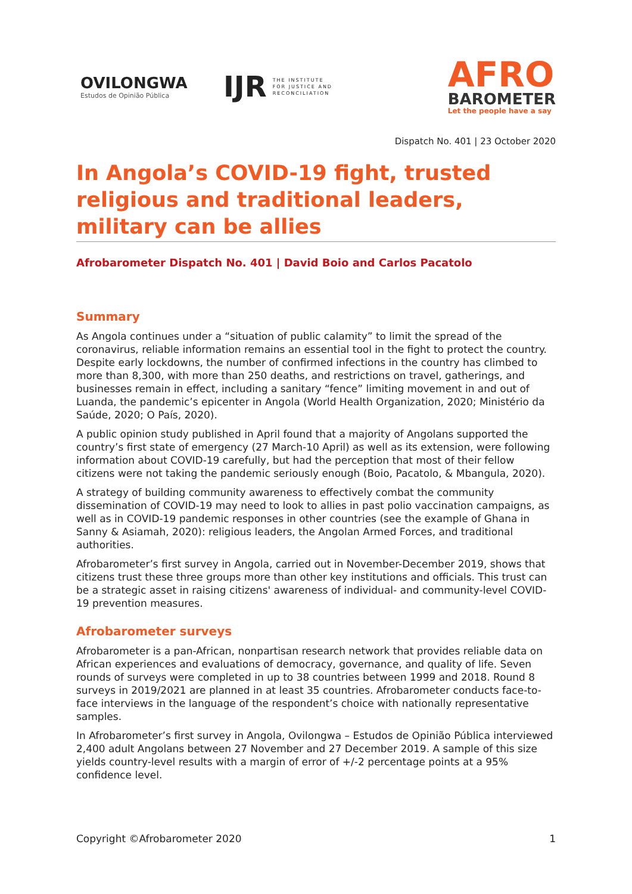OVILONGWA
Estudos de Opinião Pública
IJR THE INSTITUTE
FOR JUSTICE AND
RECONCILIATION
AFRO
BAROMETER
Let the people have a say
Dispatch No. 401 | 23 October 2020
In Angola’s COVID-19 fight, trusted religious and traditional leaders, military can be allies
Afrobarometer Dispatch No. 401 | David Boio and Carlos Pacatolo
Summary
As Angola continues under a “situation of public calamity” to limit the spread of the coronavirus, reliable information remains an essential tool in the fight to protect the country. Despite early lockdowns, the number of confirmed infections in the country has climbed to more than 8,300, with more than 250 deaths, and restrictions on travel, gatherings, and businesses remain in effect, including a sanitary “fence” limiting movement in and out of Luanda, the pandemic’s epicenter in Angola (World Health Organization, 2020; Ministério da Saúde, 2020; O País, 2020).
A public opinion study published in April found that a majority of Angolans supported the country’s first state of emergency (27 March-10 April) as well as its extension, were following information about COVID-19 carefully, but had the perception that most of their fellow citizens were not taking the pandemic seriously enough (Boio, Pacatolo, & Mbangula, 2020).
A strategy of building community awareness to effectively combat the community dissemination of COVID-19 may need to look to allies in past polio vaccination campaigns, as well as in COVID-19 pandemic responses in other countries (see the example of Ghana in Sanny & Asiamah, 2020): religious leaders, the Angolan Armed Forces, and traditional authorities.
Afrobarometer’s first survey in Angola, carried out in November-December 2019, shows that citizens trust these three groups more than other key institutions and officials. This trust can be a strategic asset in raising citizens' awareness of individual- and community-level COVID-19 prevention measures.
Afrobarometer surveys
Afrobarometer is a pan-African, nonpartisan research network that provides reliable data on African experiences and evaluations of democracy, governance, and quality of life. Seven rounds of surveys were completed in up to 38 countries between 1999 and 2018. Round 8 surveys in 2019/2021 are planned in at least 35 countries. Afrobarometer conducts face-to-face interviews in the language of the respondent’s choice with nationally representative samples.
In Afrobarometer’s first survey in Angola, Ovilongwa – Estudos de Opinião Pública interviewed 2,400 adult Angolans between 27 November and 27 December 2019. A sample of this size yields country-level results with a margin of error of +/-2 percentage points at a 95% confidence level.
Copyright ©Afrobarometer 2020 1